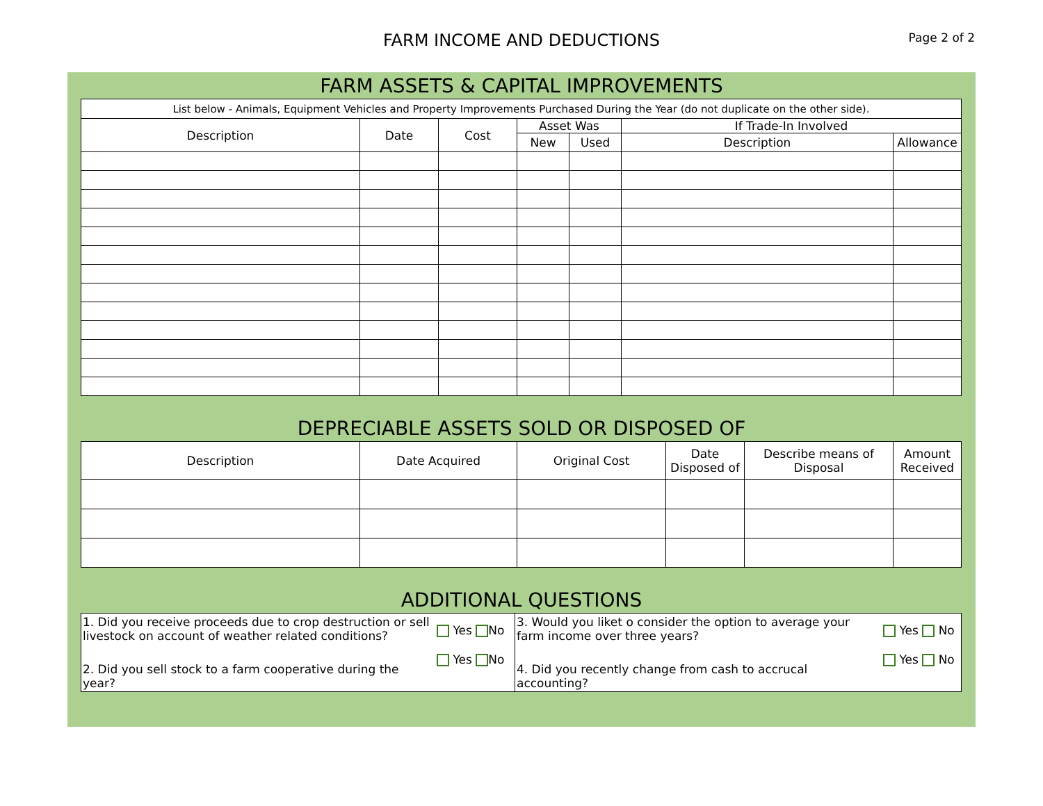FARM INCOME AND DEDUCTIONS
Page 2 of 2
FARM ASSETS & CAPITAL IMPROVEMENTS
| List below - Animals, Equipment Vehicles and Property Improvements Purchased During the Year (do not duplicate on the other side). | | | | | | |
| --- | --- | --- | --- | --- | --- | --- |
| Description | Date | Cost | Asset Was | | If Trade-In Involved | |
| | | | New | Used | Description | Allowance |
DEPRECIABLE ASSETS SOLD OR DISPOSED OF
| Description | Date Acquired | Original Cost | Date Disposed of | Describe means of Disposal | Amount Received |
| --- | --- | --- | --- | --- | --- |
ADDITIONAL QUESTIONS
| 1. Did you receive proceeds due to crop destruction or sell livestock on account of weather related conditions? | Yes No | 3. Would you liket o consider the option to average your farm income over three years? | Yes No |
| 2. Did you sell stock to a farm cooperative during the year? | Yes No | 4. Did you recently change from cash to accrucal accounting? | Yes No |